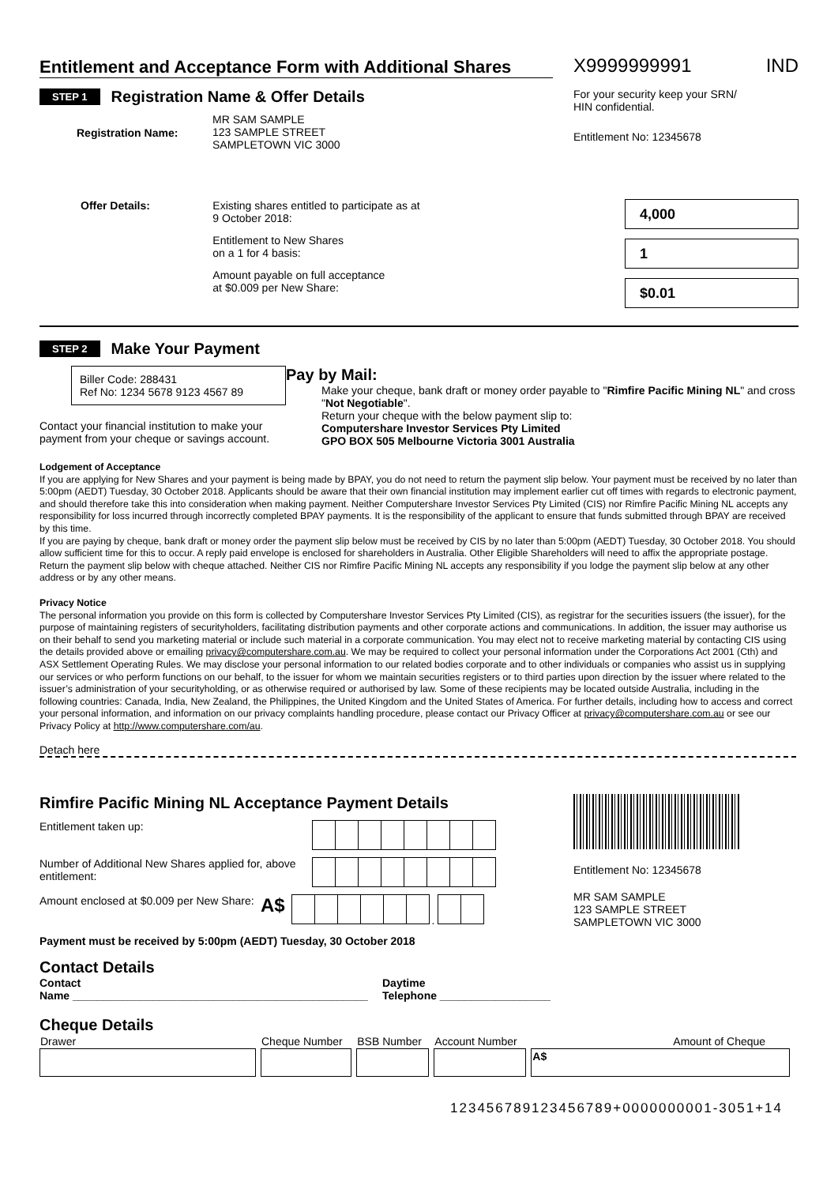Entitlement and Acceptance Form with Additional Shares
X9999999991 IND
STEP 1
Registration Name & Offer Details
| Registration Name: | MR SAM SAMPLE 123 SAMPLE STREET SAMPLETOWN VIC 3000 |
For your security keep your SRN/
HIN confidential.
Entitlement No: 12345678
Offer Details: Existing shares entitled to participate as at
9 October 2018:
Entitlement to New Shares
on a 1 for 4 basis:
Amount payable on full acceptance
at $0.009 per New Share:
4,000
1
$0.01
STEP 2
Make Your Payment
Biller Code: 288431
Ref No: 1234 5678 9123 4567 89
Contact your financial institution to make your payment from your cheque or savings account.
Pay by Mail:
Make your cheque, bank draft or money order payable to "Rimfire Pacific Mining NL" and cross "Not Negotiable".
Return your cheque with the below payment slip to:
Computershare Investor Services Pty Limited
GPO BOX 505 Melbourne Victoria 3001 Australia
Lodgement of Acceptance
If you are applying for New Shares and your payment is being made by BPAY, you do not need to return the payment slip below. Your payment must be received by no later than 5:00pm (AEDT) Tuesday, 30 October 2018. Applicants should be aware that their own financial institution may implement earlier cut off times with regards to electronic payment, and should therefore take this into consideration when making payment. Neither Computershare Investor Services Pty Limited (CIS) nor Rimfire Pacific Mining NL accepts any responsibility for loss incurred through incorrectly completed BPAY payments. It is the responsibility of the applicant to ensure that funds submitted through BPAY are received by this time.
If you are paying by cheque, bank draft or money order the payment slip below must be received by CIS by no later than 5:00pm (AEDT) Tuesday, 30 October 2018. You should allow sufficient time for this to occur. A reply paid envelope is enclosed for shareholders in Australia. Other Eligible Shareholders will need to affix the appropriate postage. Return the payment slip below with cheque attached. Neither CIS nor Rimfire Pacific Mining NL accepts any responsibility if you lodge the payment slip below at any other address or by any other means.
Privacy Notice
The personal information you provide on this form is collected by Computershare Investor Services Pty Limited (CIS), as registrar for the securities issuers (the issuer), for the purpose of maintaining registers of securityholders, facilitating distribution payments and other corporate actions and communications. In addition, the issuer may authorise us on their behalf to send you marketing material or include such material in a corporate communication. You may elect not to receive marketing material by contacting CIS using the details provided above or emailing privacy@computershare.com.au. We may be required to collect your personal information under the Corporations Act 2001 (Cth) and ASX Settlement Operating Rules. We may disclose your personal information to our related bodies corporate and to other individuals or companies who assist us in supplying our services or who perform functions on our behalf, to the issuer for whom we maintain securities registers or to third parties upon direction by the issuer where related to the issuer’s administration of your securityholding, or as otherwise required or authorised by law. Some of these recipients may be located outside Australia, including in the following countries: Canada, India, New Zealand, the Philippines, the United Kingdom and the United States of America. For further details, including how to access and correct your personal information, and information on our privacy complaints handling procedure, please contact our Privacy Officer at privacy@computershare.com.au or see our Privacy Policy at http://www.computershare.com/au.
Detach here
Rimfire Pacific Mining NL Acceptance Payment Details
Entitlement taken up:
Number of Additional New Shares applied for, above entitlement:
Amount enclosed at $0.009 per New Share:
A$
.
Payment must be received by 5:00pm (AEDT) Tuesday, 30 October 2018
Contact Details
Contact
Name ________________________________________________ Daytime
Telephone __________________
Entitlement No: 12345678
MR SAM SAMPLE
123 SAMPLE STREET
SAMPLETOWN VIC 3000
Cheque Details
| Drawer | Cheque Number | BSB Number | Account Number | Amount of Cheque |
| --- | --- | --- | --- | --- |
| | | | | A$ |
123456789123456789+0000000001-3051+14